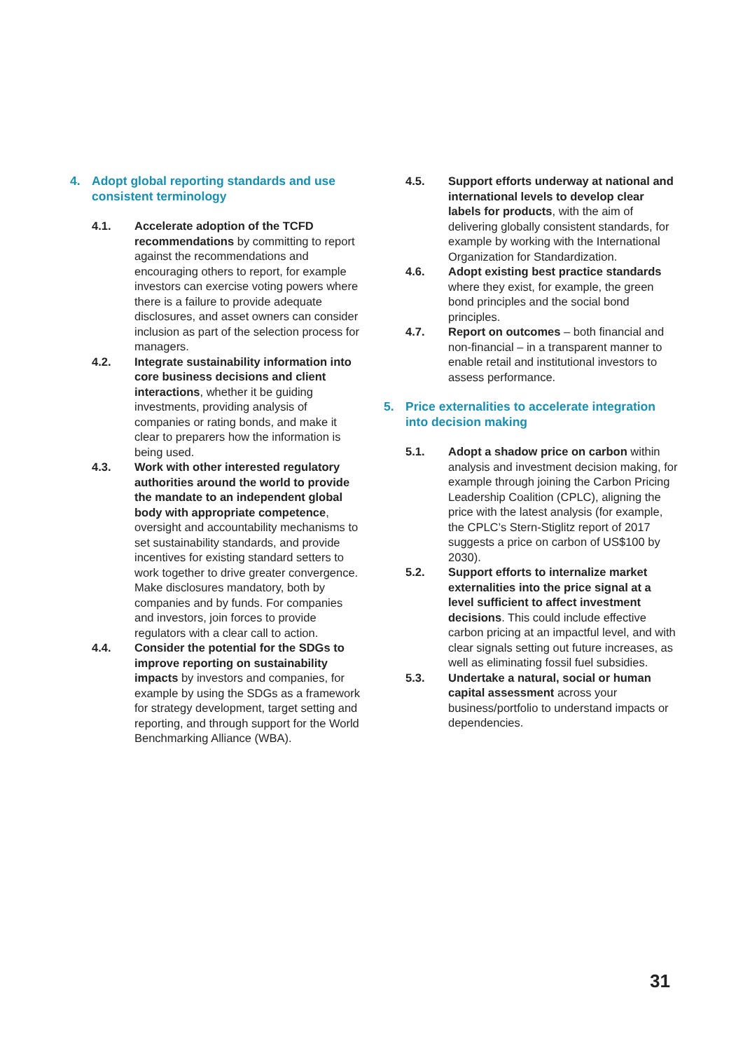4. Adopt global reporting standards and use consistent terminology
4.1. Accelerate adoption of the TCFD recommendations by committing to report against the recommendations and encouraging others to report, for example investors can exercise voting powers where there is a failure to provide adequate disclosures, and asset owners can consider inclusion as part of the selection process for managers.
4.2. Integrate sustainability information into core business decisions and client interactions, whether it be guiding investments, providing analysis of companies or rating bonds, and make it clear to preparers how the information is being used.
4.3. Work with other interested regulatory authorities around the world to provide the mandate to an independent global body with appropriate competence, oversight and accountability mechanisms to set sustainability standards, and provide incentives for existing standard setters to work together to drive greater convergence. Make disclosures mandatory, both by companies and by funds. For companies and investors, join forces to provide regulators with a clear call to action.
4.4. Consider the potential for the SDGs to improve reporting on sustainability impacts by investors and companies, for example by using the SDGs as a framework for strategy development, target setting and reporting, and through support for the World Benchmarking Alliance (WBA).
4.5. Support efforts underway at national and international levels to develop clear labels for products, with the aim of delivering globally consistent standards, for example by working with the International Organization for Standardization.
4.6. Adopt existing best practice standards where they exist, for example, the green bond principles and the social bond principles.
4.7. Report on outcomes – both financial and non-financial – in a transparent manner to enable retail and institutional investors to assess performance.
5. Price externalities to accelerate integration into decision making
5.1. Adopt a shadow price on carbon within analysis and investment decision making, for example through joining the Carbon Pricing Leadership Coalition (CPLC), aligning the price with the latest analysis (for example, the CPLC’s Stern-Stiglitz report of 2017 suggests a price on carbon of US$100 by 2030).
5.2. Support efforts to internalize market externalities into the price signal at a level sufficient to affect investment decisions. This could include effective carbon pricing at an impactful level, and with clear signals setting out future increases, as well as eliminating fossil fuel subsidies.
5.3. Undertake a natural, social or human capital assessment across your business/portfolio to understand impacts or dependencies.
31